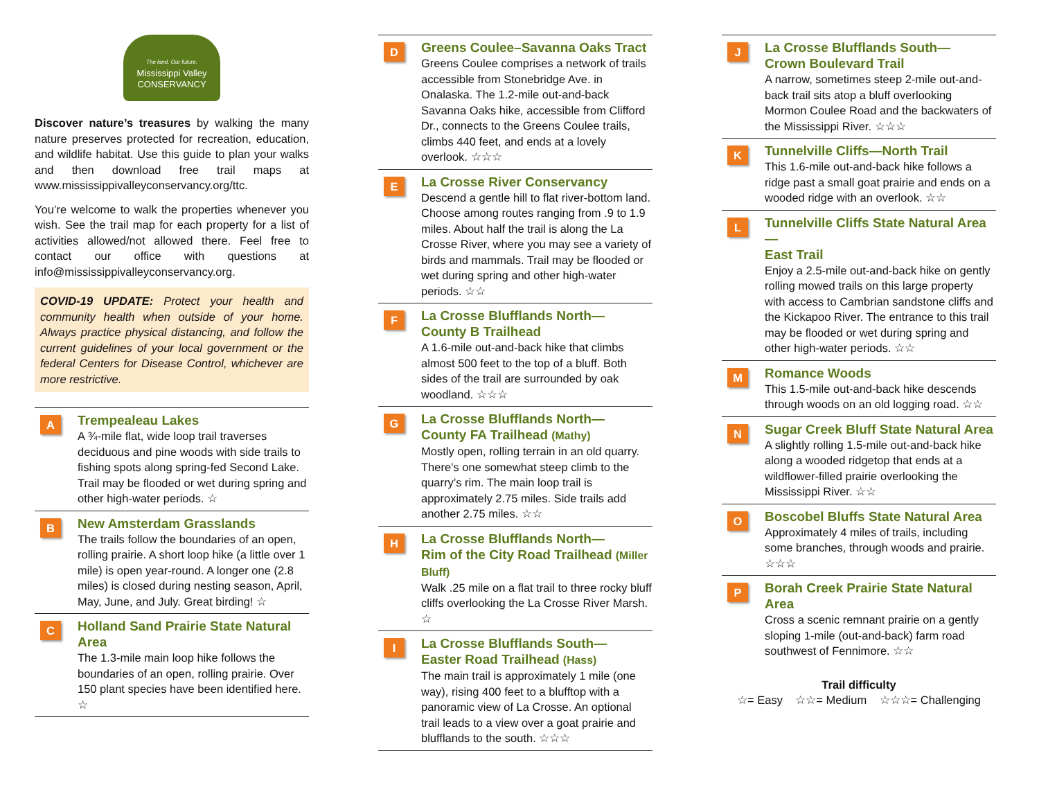The land. Our future.
Mississippi Valley
CONSERVANCY
Discover nature’s treasures by walking the many nature preserves protected for recreation, education, and wildlife habitat. Use this guide to plan your walks and then download free trail maps at www.mississippivalleyconservancy.org/ttc.
You’re welcome to walk the properties whenever you wish. See the trail map for each property for a list of activities allowed/not allowed there. Feel free to contact our office with questions at info@mississippivalleyconservancy.org.
COVID-19 UPDATE: Protect your health and community health when outside of your home. Always practice physical distancing, and follow the current guidelines of your local government or the federal Centers for Disease Control, whichever are more restrictive.
A
Trempealeau Lakes
A ¾-mile flat, wide loop trail traverses deciduous and pine woods with side trails to fishing spots along spring-fed Second Lake. Trail may be flooded or wet during spring and other high-water periods. ☆
B
New Amsterdam Grasslands
The trails follow the boundaries of an open, rolling prairie. A short loop hike (a little over 1 mile) is open year-round. A longer one (2.8 miles) is closed during nesting season, April, May, June, and July. Great birding! ☆
C
Holland Sand Prairie State Natural Area
The 1.3-mile main loop hike follows the boundaries of an open, rolling prairie. Over 150 plant species have been identified here. ☆
D
Greens Coulee–Savanna Oaks Tract
Greens Coulee comprises a network of trails accessible from Stonebridge Ave. in Onalaska. The 1.2-mile out-and-back Savanna Oaks hike, accessible from Clifford Dr., connects to the Greens Coulee trails, climbs 440 feet, and ends at a lovely overlook. ☆☆☆
E
La Crosse River Conservancy
Descend a gentle hill to flat river-bottom land. Choose among routes ranging from .9 to 1.9 miles. About half the trail is along the La Crosse River, where you may see a variety of birds and mammals. Trail may be flooded or wet during spring and other high-water periods. ☆☆
F
La Crosse Blufflands North—
County B Trailhead
A 1.6-mile out-and-back hike that climbs almost 500 feet to the top of a bluff. Both sides of the trail are surrounded by oak woodland. ☆☆☆
G
La Crosse Blufflands North—
County FA Trailhead (Mathy)
Mostly open, rolling terrain in an old quarry. There’s one somewhat steep climb to the quarry’s rim. The main loop trail is approximately 2.75 miles. Side trails add another 2.75 miles. ☆☆
H
La Crosse Blufflands North—
Rim of the City Road Trailhead (Miller Bluff)
Walk .25 mile on a flat trail to three rocky bluff cliffs overlooking the La Crosse River Marsh. ☆
I
La Crosse Blufflands South—
Easter Road Trailhead (Hass)
The main trail is approximately 1 mile (one way), rising 400 feet to a blufftop with a panoramic view of La Crosse. An optional trail leads to a view over a goat prairie and blufflands to the south. ☆☆☆
J
La Crosse Blufflands South—
Crown Boulevard Trail
A narrow, sometimes steep 2-mile out-and-back trail sits atop a bluff overlooking Mormon Coulee Road and the backwaters of the Mississippi River. ☆☆☆
K
Tunnelville Cliffs—North Trail
This 1.6-mile out-and-back hike follows a ridge past a small goat prairie and ends on a wooded ridge with an overlook. ☆☆
L
Tunnelville Cliffs State Natural Area—
East Trail
Enjoy a 2.5-mile out-and-back hike on gently rolling mowed trails on this large property with access to Cambrian sandstone cliffs and the Kickapoo River. The entrance to this trail may be flooded or wet during spring and other high-water periods. ☆☆
M
Romance Woods
This 1.5-mile out-and-back hike descends through woods on an old logging road. ☆☆
N
Sugar Creek Bluff State Natural Area
A slightly rolling 1.5-mile out-and-back hike along a wooded ridgetop that ends at a wildflower-filled prairie overlooking the Mississippi River. ☆☆
O
Boscobel Bluffs State Natural Area
Approximately 4 miles of trails, including some branches, through woods and prairie. ☆☆☆
P
Borah Creek Prairie State Natural Area
Cross a scenic remnant prairie on a gently sloping 1-mile (out-and-back) farm road southwest of Fennimore. ☆☆
Trail difficulty
☆= Easy ☆☆= Medium ☆☆☆= Challenging